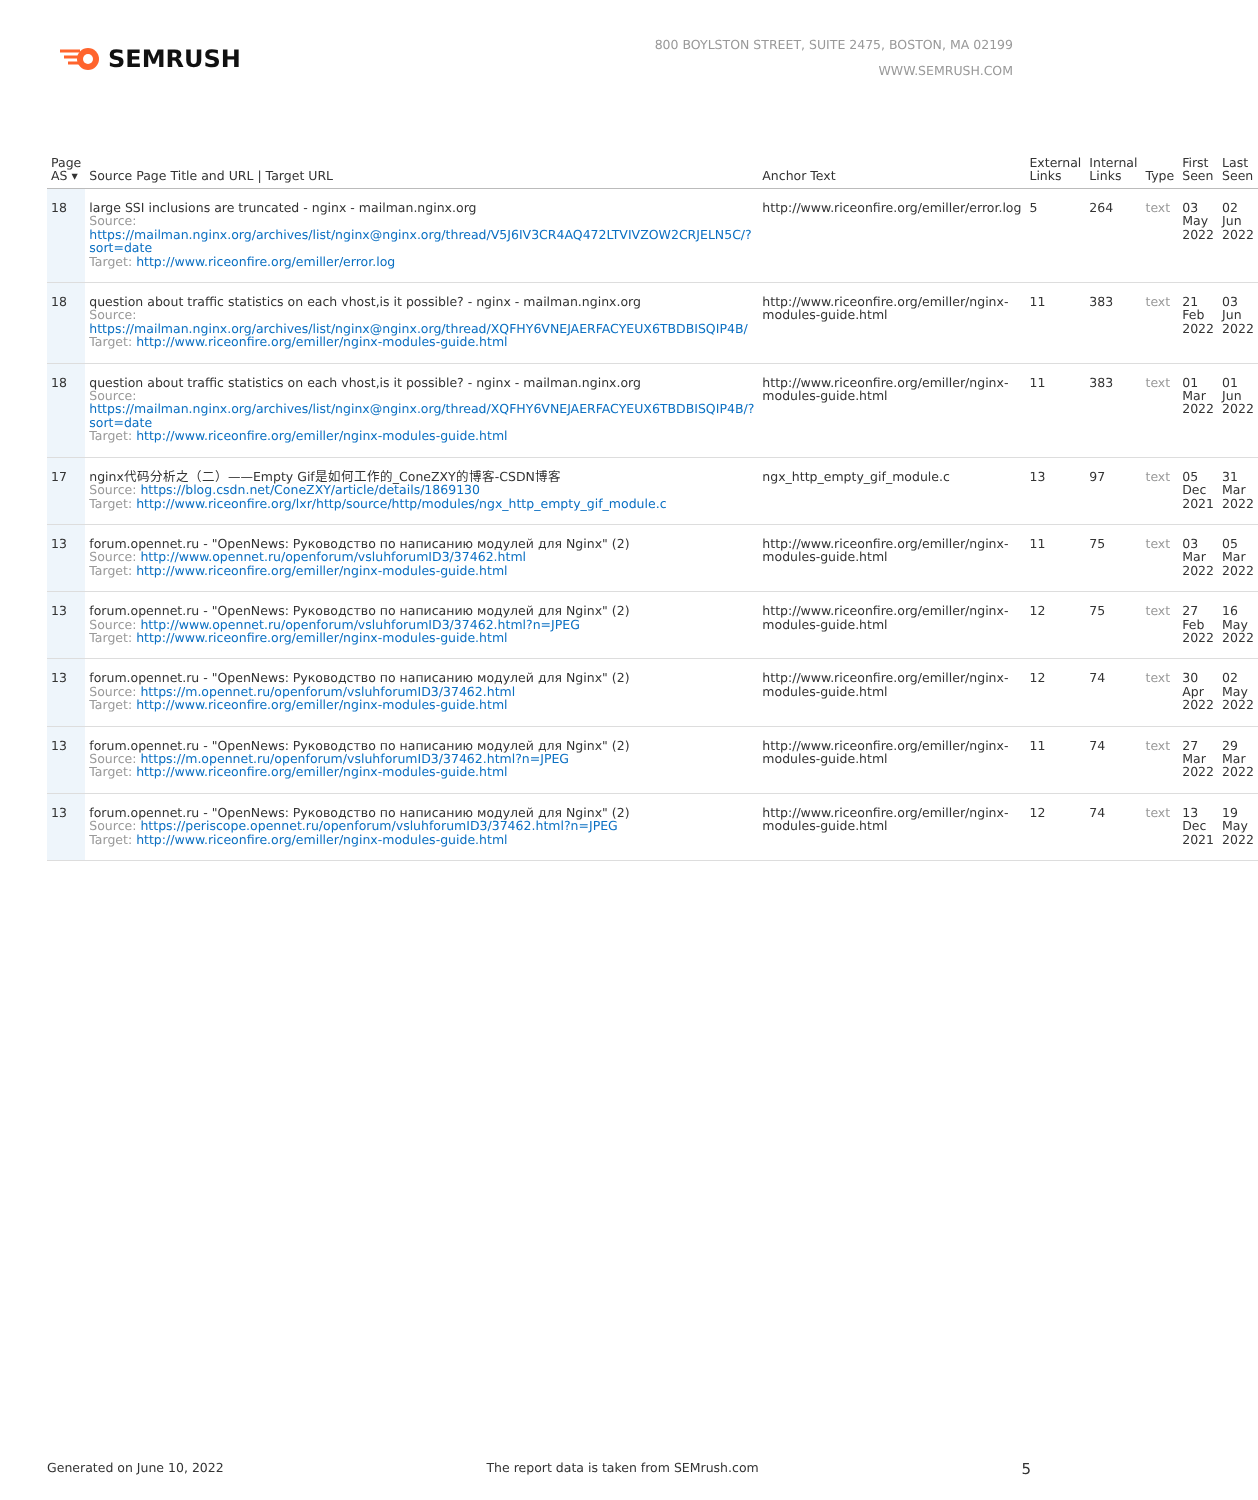SEMRUSH
800 BOYLSTON STREET, SUITE 2475, BOSTON, MA 02199
WWW.SEMRUSH.COM
| Page AS ▾ | Source Page Title and URL / Target URL | Anchor Text | External Links | Internal Links | Type | First Seen | Last Seen |
| --- | --- | --- | --- | --- | --- | --- | --- |
| 18 | large SSI inclusions are truncated - nginx - mailman.nginx.org Source: https://mailman.nginx.org/archives/list/nginx@nginx.org/thread/V5J6IV3CR4AQ472LTVIVZOW2CRJELN5C/?sort=date Target: http://www.riceonfire.org/emiller/error.log | http://www.riceonfire.org/emiller/error.log | 5 | 264 | text | 03 May 2022 | 02 Jun 2022 |
| 18 | question about traffic statistics on each vhost,is it possible? - nginx - mailman.nginx.org Source: https://mailman.nginx.org/archives/list/nginx@nginx.org/thread/XQFHY6VNEJAERFACYEUX6TBDBISQIP4B/ Target: http://www.riceonfire.org/emiller/nginx-modules-guide.html | http://www.riceonfire.org/emiller/nginx-modules-guide.html | 11 | 383 | text | 21 Feb 2022 | 03 Jun 2022 |
| 18 | question about traffic statistics on each vhost,is it possible? - nginx - mailman.nginx.org Source: https://mailman.nginx.org/archives/list/nginx@nginx.org/thread/XQFHY6VNEJAERFACYEUX6TBDBISQIP4B/?sort=date Target: http://www.riceonfire.org/emiller/nginx-modules-guide.html | http://www.riceonfire.org/emiller/nginx-modules-guide.html | 11 | 383 | text | 01 Mar 2022 | 01 Jun 2022 |
| 17 | nginx代码分析之（二）——Empty Gif是如何工作的_ConeZXY的博客-CSDN博客 Source: https://blog.csdn.net/ConeZXY/article/details/1869130 Target: http://www.riceonfire.org/lxr/http/source/http/modules/ngx_http_empty_gif_module.c | ngx_http_empty_gif_module.c | 13 | 97 | text | 05 Dec 2021 | 31 Mar 2022 |
| 13 | forum.opennet.ru - "OpenNews: Руководство по написанию модулей для Nginx" (2) Source: http://www.opennet.ru/openforum/vsluhforumID3/37462.html Target: http://www.riceonfire.org/emiller/nginx-modules-guide.html | http://www.riceonfire.org/emiller/nginx-modules-guide.html | 11 | 75 | text | 03 Mar 2022 | 05 Mar 2022 |
| 13 | forum.opennet.ru - "OpenNews: Руководство по написанию модулей для Nginx" (2) Source: http://www.opennet.ru/openforum/vsluhforumID3/37462.html?n=JPEG Target: http://www.riceonfire.org/emiller/nginx-modules-guide.html | http://www.riceonfire.org/emiller/nginx-modules-guide.html | 12 | 75 | text | 27 Feb 2022 | 16 May 2022 |
| 13 | forum.opennet.ru - "OpenNews: Руководство по написанию модулей для Nginx" (2) Source: https://m.opennet.ru/openforum/vsluhforumID3/37462.html Target: http://www.riceonfire.org/emiller/nginx-modules-guide.html | http://www.riceonfire.org/emiller/nginx-modules-guide.html | 12 | 74 | text | 30 Apr 2022 | 02 May 2022 |
| 13 | forum.opennet.ru - "OpenNews: Руководство по написанию модулей для Nginx" (2) Source: https://m.opennet.ru/openforum/vsluhforumID3/37462.html?n=JPEG Target: http://www.riceonfire.org/emiller/nginx-modules-guide.html | http://www.riceonfire.org/emiller/nginx-modules-guide.html | 11 | 74 | text | 27 Mar 2022 | 29 Mar 2022 |
| 13 | forum.opennet.ru - "OpenNews: Руководство по написанию модулей для Nginx" (2) Source: https://periscope.opennet.ru/openforum/vsluhforumID3/37462.html?n=JPEG Target: http://www.riceonfire.org/emiller/nginx-modules-guide.html | http://www.riceonfire.org/emiller/nginx-modules-guide.html | 12 | 74 | text | 13 Dec 2021 | 19 May 2022 |
Generated on June 10, 2022 The report data is taken from SEMrush.com 5